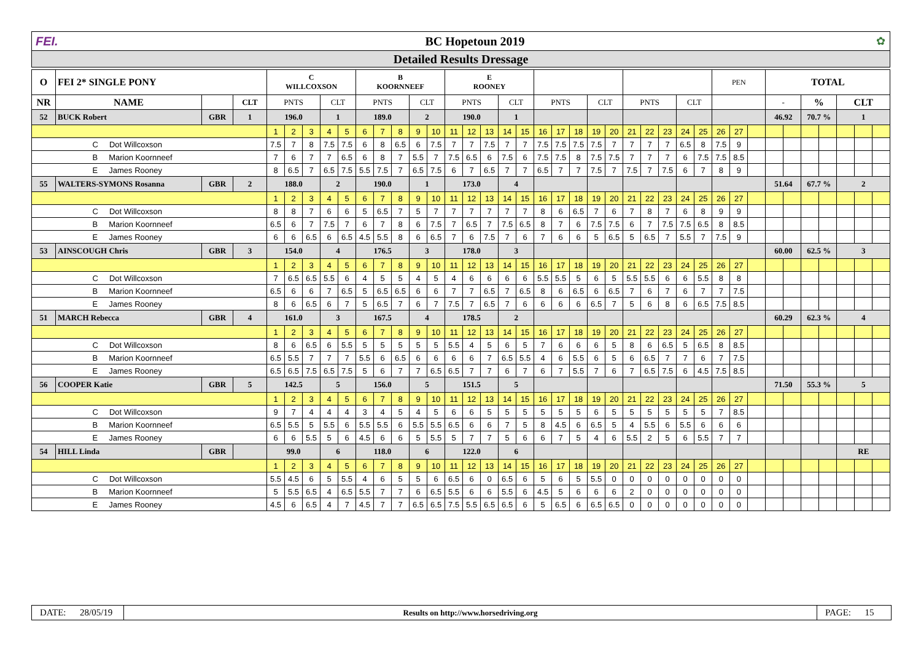FEI. BC Hopetoun 2019 ✿
Detailed Results Dressage
| O | FEI 2* SINGLE PONY | | | C WILLCOXSON | | | | | B KOORNNEEF | | | | | E ROONEY | | | | | | | | | | | | | | | PEN | | | TOTAL | | | | | | |
| NR | NAME | | CLT | PNTS | | | CLT | | PNTS | | | CLT | | PNTS | | | CLT | | PNTS | | | CLT | | PNTS | | | CLT | | | | | - | | % | | CLT | | |
| 52 | BUCK Robert | GBR | 1 | 196.0 | | | 1 | | 189.0 | | | 2 | | 190.0 | | | 1 | | | | | | | | | | | | | | | 46.92 | | 70.7 % | | 1 | | |
| | | | | 1 | 2 | 3 | 4 | 5 | 6 | 7 | 8 | 9 | 10 | 11 | 12 | 13 | 14 | 15 | 16 | 17 | 18 | 19 | 20 | 21 | 22 | 23 | 24 | 25 | 26 | 27 | | | | | | | | |
| | C Dot Willcoxson | | | 7.5 | 7 | 8 | 7.5 | 7.5 | 6 | 8 | 6.5 | 6 | 7.5 | 7 | 7 | 7.5 | 7 | 7 | 7.5 | 7.5 | 7.5 | 7.5 | 7 | 7 | 7 | 7 | 6.5 | 8 | 7.5 | 9 | | | | | | | | |
| | B Marion Koornneef | | | 7 | 6 | 7 | 7 | 6.5 | 6 | 8 | 7 | 5.5 | 7 | 7.5 | 6.5 | 6 | 7.5 | 6 | 7.5 | 7.5 | 8 | 7.5 | 7.5 | 7 | 7 | 7 | 6 | 7.5 | 7.5 | 8.5 | | | | | | | | |
| | E James Rooney | | | 8 | 6.5 | 7 | 6.5 | 7.5 | 5.5 | 7.5 | 7 | 6.5 | 7.5 | 6 | 7 | 6.5 | 7 | 7 | 6.5 | 7 | 7 | 7.5 | 7 | 7.5 | 7 | 7.5 | 6 | 7 | 8 | 9 | | | | | | | | |
| 55 | WALTERS-SYMONS Rosanna | GBR | 2 | 188.0 | | | 2 | | 190.0 | | | 1 | | 173.0 | | | 4 | | | | | | | | | | | | | | | 51.64 | | 67.7 % | | 2 | | |
| | | | | 1 | 2 | 3 | 4 | 5 | 6 | 7 | 8 | 9 | 10 | 11 | 12 | 13 | 14 | 15 | 16 | 17 | 18 | 19 | 20 | 21 | 22 | 23 | 24 | 25 | 26 | 27 | | | | | | | | |
| | C Dot Willcoxson | | | 8 | 8 | 7 | 6 | 6 | 5 | 6.5 | 7 | 5 | 7 | 7 | 7 | 7 | 7 | 7 | 8 | 6 | 6.5 | 7 | 6 | 7 | 8 | 7 | 6 | 8 | 9 | 9 | | | | | | | | |
| | B Marion Koornneef | | | 6.5 | 6 | 7 | 7.5 | 7 | 6 | 7 | 8 | 6 | 7.5 | 7 | 6.5 | 7 | 7.5 | 6.5 | 8 | 7 | 6 | 7.5 | 7.5 | 6 | 7 | 7.5 | 7.5 | 6.5 | 8 | 8.5 | | | | | | | | |
| | E James Rooney | | | 6 | 6 | 6.5 | 6 | 6.5 | 4.5 | 5.5 | 8 | 6 | 6.5 | 7 | 6 | 7.5 | 7 | 6 | 7 | 6 | 6 | 5 | 6.5 | 5 | 6.5 | 7 | 5.5 | 7 | 7.5 | 9 | | | | | | | | |
| 53 | AINSCOUGH Chris | GBR | 3 | 154.0 | | | 4 | | 176.5 | | | 3 | | 178.0 | | | 3 | | | | | | | | | | | | | | | 60.00 | | 62.5 % | | 3 | | |
| | | | | 1 | 2 | 3 | 4 | 5 | 6 | 7 | 8 | 9 | 10 | 11 | 12 | 13 | 14 | 15 | 16 | 17 | 18 | 19 | 20 | 21 | 22 | 23 | 24 | 25 | 26 | 27 | | | | | | | | |
| | C Dot Willcoxson | | | 7 | 6.5 | 6.5 | 5.5 | 6 | 4 | 5 | 5 | 4 | 5 | 4 | 6 | 6 | 6 | 6 | 5.5 | 5.5 | 5 | 6 | 5 | 5.5 | 5.5 | 6 | 6 | 5.5 | 8 | 8 | | | | | | | | |
| | B Marion Koornneef | | | 6.5 | 6 | 6 | 7 | 6.5 | 5 | 6.5 | 6.5 | 6 | 6 | 7 | 7 | 6.5 | 7 | 6.5 | 8 | 6 | 6.5 | 6 | 6.5 | 7 | 6 | 7 | 6 | 7 | 7 | 7.5 | | | | | | | | |
| | E James Rooney | | | 8 | 6 | 6.5 | 6 | 7 | 5 | 6.5 | 7 | 6 | 7 | 7.5 | 7 | 6.5 | 7 | 6 | 6 | 6 | 6 | 6.5 | 7 | 5 | 6 | 8 | 6 | 6.5 | 7.5 | 8.5 | | | | | | | | |
| 51 | MARCH Rebecca | GBR | 4 | 161.0 | | | 3 | | 167.5 | | | 4 | | 178.5 | | | 2 | | | | | | | | | | | | | | | 60.29 | | 62.3 % | | 4 | | |
| | | | | 1 | 2 | 3 | 4 | 5 | 6 | 7 | 8 | 9 | 10 | 11 | 12 | 13 | 14 | 15 | 16 | 17 | 18 | 19 | 20 | 21 | 22 | 23 | 24 | 25 | 26 | 27 | | | | | | | | |
| | C Dot Willcoxson | | | 8 | 6 | 6.5 | 6 | 5.5 | 5 | 5 | 5 | 5 | 5 | 5.5 | 4 | 5 | 6 | 5 | 7 | 6 | 6 | 6 | 5 | 8 | 6 | 6.5 | 5 | 6.5 | 8 | 8.5 | | | | | | | | |
| | B Marion Koornneef | | | 6.5 | 5.5 | 7 | 7 | 7 | 5.5 | 6 | 6.5 | 6 | 6 | 6 | 6 | 7 | 6.5 | 5.5 | 4 | 6 | 5.5 | 6 | 5 | 6 | 6.5 | 7 | 7 | 6 | 7 | 7.5 | | | | | | | | |
| | E James Rooney | | | 6.5 | 6.5 | 7.5 | 6.5 | 7.5 | 5 | 6 | 7 | 7 | 6.5 | 6.5 | 7 | 7 | 6 | 7 | 6 | 7 | 5.5 | 7 | 6 | 7 | 6.5 | 7.5 | 6 | 4.5 | 7.5 | 8.5 | | | | | | | | |
| 56 | COOPER Katie | GBR | 5 | 142.5 | | | 5 | | 156.0 | | | 5 | | 151.5 | | | 5 | | | | | | | | | | | | | | | 71.50 | | 55.3 % | | 5 | | |
| | | | | 1 | 2 | 3 | 4 | 5 | 6 | 7 | 8 | 9 | 10 | 11 | 12 | 13 | 14 | 15 | 16 | 17 | 18 | 19 | 20 | 21 | 22 | 23 | 24 | 25 | 26 | 27 | | | | | | | | |
| | C Dot Willcoxson | | | 9 | 7 | 4 | 4 | 4 | 3 | 4 | 5 | 4 | 5 | 6 | 6 | 5 | 5 | 5 | 5 | 5 | 5 | 6 | 5 | 5 | 5 | 5 | 5 | 5 | 7 | 8.5 | | | | | | | | |
| | B Marion Koornneef | | | 6.5 | 5.5 | 5 | 5.5 | 6 | 5.5 | 5.5 | 6 | 5.5 | 5.5 | 6.5 | 6 | 6 | 7 | 5 | 8 | 4.5 | 6 | 6.5 | 5 | 4 | 5.5 | 6 | 5.5 | 6 | 6 | 6 | | | | | | | | |
| | E James Rooney | | | 6 | 6 | 5.5 | 5 | 6 | 4.5 | 6 | 6 | 5 | 5.5 | 5 | 7 | 7 | 5 | 6 | 6 | 7 | 5 | 4 | 6 | 5.5 | 2 | 5 | 6 | 5.5 | 7 | 7 | | | | | | | | |
| 54 | HILL Linda | GBR | | 99.0 | | | 6 | | 118.0 | | | 6 | | 122.0 | | | 6 | | | | | | | | | | | | | | | | | | | RE | | |
| | | | | 1 | 2 | 3 | 4 | 5 | 6 | 7 | 8 | 9 | 10 | 11 | 12 | 13 | 14 | 15 | 16 | 17 | 18 | 19 | 20 | 21 | 22 | 23 | 24 | 25 | 26 | 27 | | | | | | | | |
| | C Dot Willcoxson | | | 5.5 | 4.5 | 6 | 5 | 5.5 | 4 | 6 | 5 | 5 | 6 | 6.5 | 6 | 0 | 6.5 | 6 | 5 | 6 | 5 | 5.5 | 0 | 0 | 0 | 0 | 0 | 0 | 0 | 0 | | | | | | | | |
| | B Marion Koornneef | | | 5 | 5.5 | 6.5 | 4 | 6.5 | 5.5 | 7 | 7 | 6 | 6.5 | 5.5 | 6 | 6 | 5.5 | 6 | 4.5 | 5 | 6 | 6 | 6 | 2 | 0 | 0 | 0 | 0 | 0 | 0 | | | | | | | | |
| | E James Rooney | | | 4.5 | 6 | 6.5 | 4 | 7 | 4.5 | 7 | 7 | 6.5 | 6.5 | 7.5 | 5.5 | 6.5 | 6.5 | 6 | 5 | 6.5 | 6 | 6.5 | 6.5 | 0 | 0 | 0 | 0 | 0 | 0 | 0 | | | | | | | | |
DATE: 28/05/19
Results on http://www.horsedriving.org
PAGE: 15